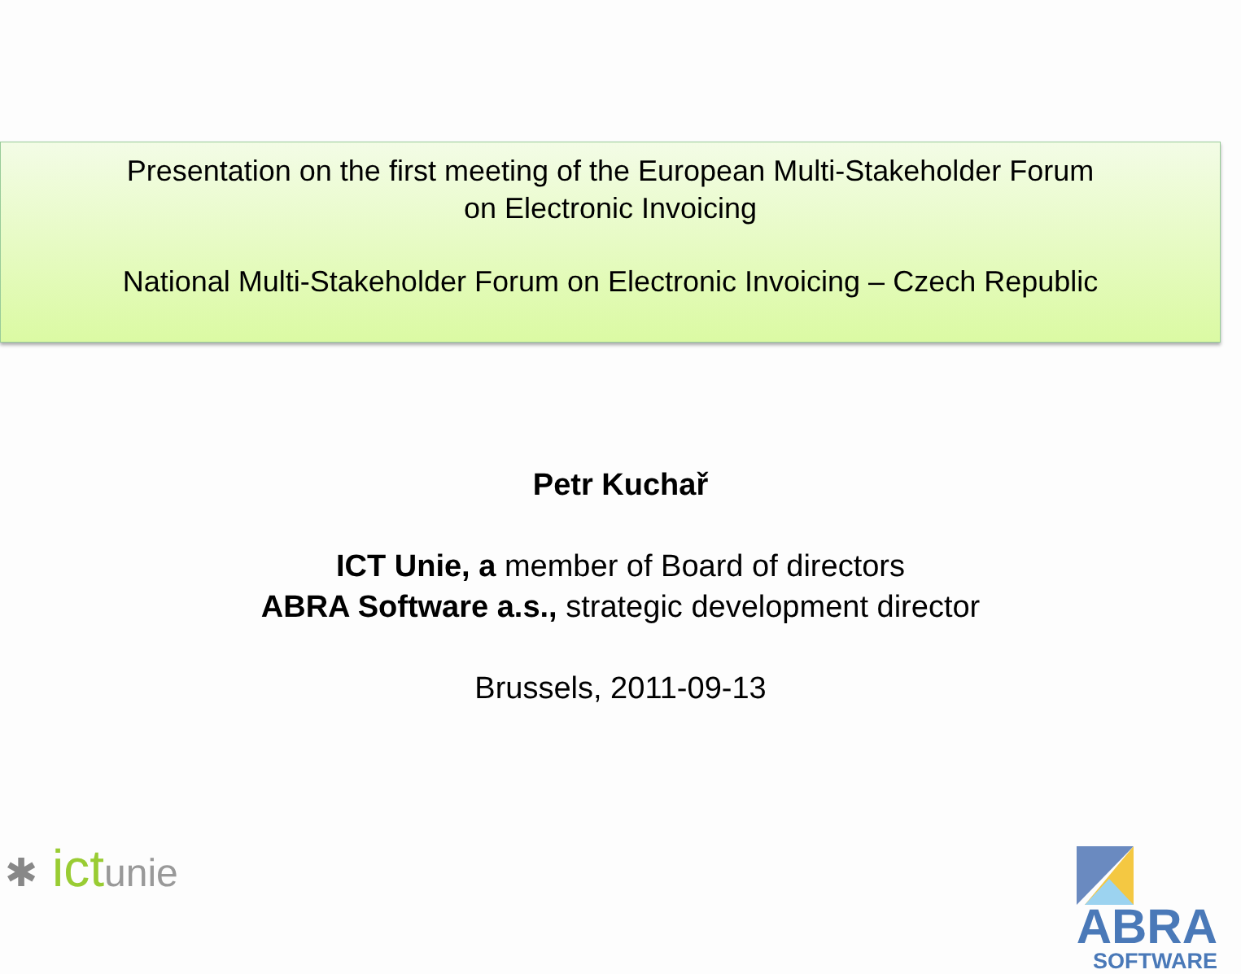Presentation on the first meeting of the European Multi-Stakeholder Forum
on Electronic Invoicing
National Multi-Stakeholder Forum on Electronic Invoicing – Czech Republic
Petr Kuchař
ICT Unie, a member of Board of directors
ABRA Software a.s., strategic development director
Brussels, 2011-09-13
✱ ictunie
ABRA
SOFTWARE